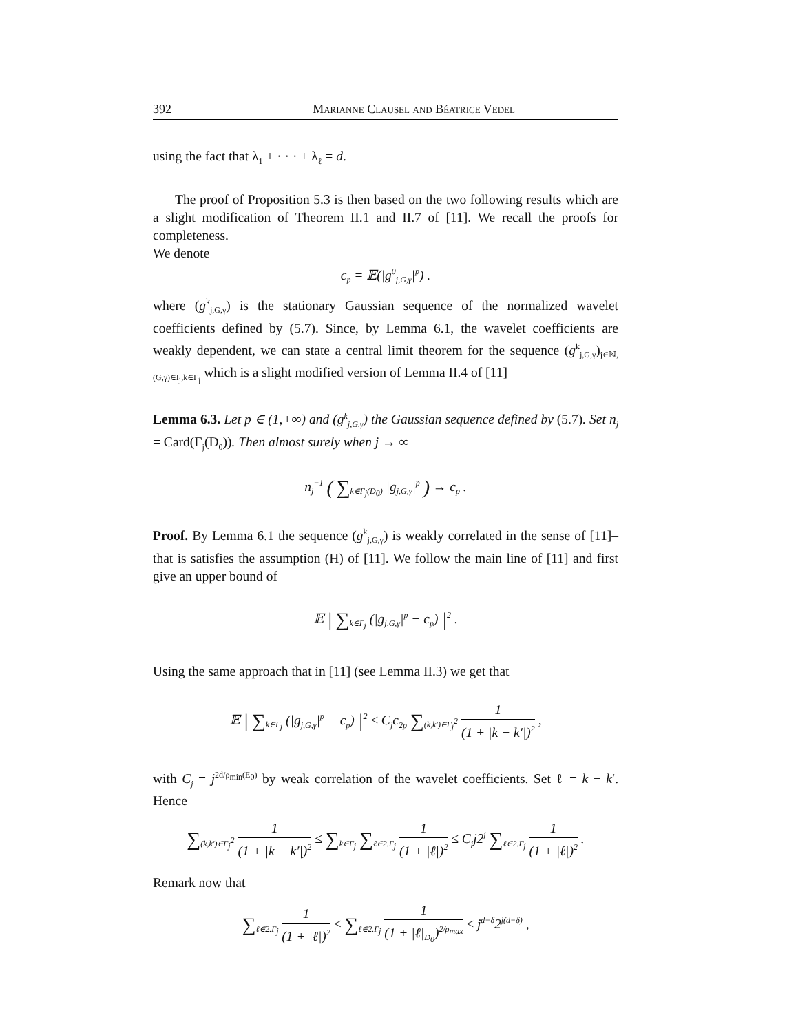392 Marianne Clausel and Béatrice Vedel
using the fact that λ<sub>1</sub> + · · · + λ<sub>ℓ</sub> = d.
The proof of Proposition 5.3 is then based on the two following results which are a slight modification of Theorem II.1 and II.7 of [11]. We recall the proofs for completeness.
We denote
c<sub>p</sub> = 𝔼(|g<sup>0</sup><sub>j,G,γ</sub>|<sup>p</sup>) .
where (g<sup>k</sup><sub>j,G,γ</sub>) is the stationary Gaussian sequence of the normalized wavelet coefficients defined by (5.7). Since, by Lemma 6.1, the wavelet coefficients are weakly dependent, we can state a central limit theorem for the sequence (g<sup>k</sup><sub>j,G,γ</sub>)<sub>j∈ℕ,(G,γ)∈I<sub>j</sub>,k∈Γ<sub>j</sub></sub> which is a slight modified version of Lemma II.4 of [11]
Lemma 6.3. Let p ∈ (1,+∞) and (g<sup>k</sup><sub>j,G,γ</sub>) the Gaussian sequence defined by (5.7). Set n<sub>j</sub> = Card(Γ<sub>j</sub>(D<sub>0</sub>)). Then almost surely when j → ∞
n<sub>j</sub><sup>−1</sup> ( ∑<sub>k∈Γ<sub>j</sub>(D<sub>0</sub>)</sub> |g<sub>j,G,γ</sub>|<sup>p</sup> ) → c<sub>p</sub> .
Proof. By Lemma 6.1 the sequence (g<sup>k</sup><sub>j,G,γ</sub>) is weakly correlated in the sense of [11]–that is satisfies the assumption (H) of [11]. We follow the main line of [11] and first give an upper bound of
𝔼 | ∑<sub>k∈Γ<sub>j</sub></sub> (|g<sub>j,G,γ</sub>|<sup>p</sup> − c<sub>p</sub>) |<sup>2</sup> .
Using the same approach that in [11] (see Lemma II.3) we get that
𝔼 | ∑<sub>k∈Γ<sub>j</sub></sub> (|g<sub>j,G,γ</sub>|<sup>p</sup> − c<sub>p</sub>) |<sup>2</sup> ≤ C<sub>j</sub>c<sub>2p</sub> ∑<sub>(k,k′)∈Γ<sub>j</sub><sup>2</sup></sub> 1 (1 + |k − k′|)<sup>2</sup> ,
with C<sub>j</sub> = j<sup>2d/ρ<sub>min</sub>(E<sub>0</sub>)</sup> by weak correlation of the wavelet coefficients. Set ℓ = k − k′. Hence
∑<sub>(k,k′)∈Γ<sub>j</sub><sup>2</sup></sub> 1 (1 + |k − k′|)<sup>2</sup> ≤ ∑<sub>k∈Γ<sub>j</sub></sub> ∑<sub>ℓ∈2.Γ<sub>j</sub></sub> 1 (1 + |ℓ|)<sup>2</sup> ≤ C<sub>j</sub>j2<sup>j</sup> ∑<sub>ℓ∈2.Γ<sub>j</sub></sub> 1 (1 + |ℓ|)<sup>2</sup> .
Remark now that
∑<sub>ℓ∈2.Γ<sub>j</sub></sub> 1 (1 + |ℓ|)<sup>2</sup> ≤ ∑<sub>ℓ∈2.Γ<sub>j</sub></sub> 1 (1 + |ℓ|<sub>D<sub>0</sub></sub>)<sup>2/ρ<sub>max</sub></sup> ≤ j<sup>d−δ</sup>2<sup>j(d−δ)</sup> ,